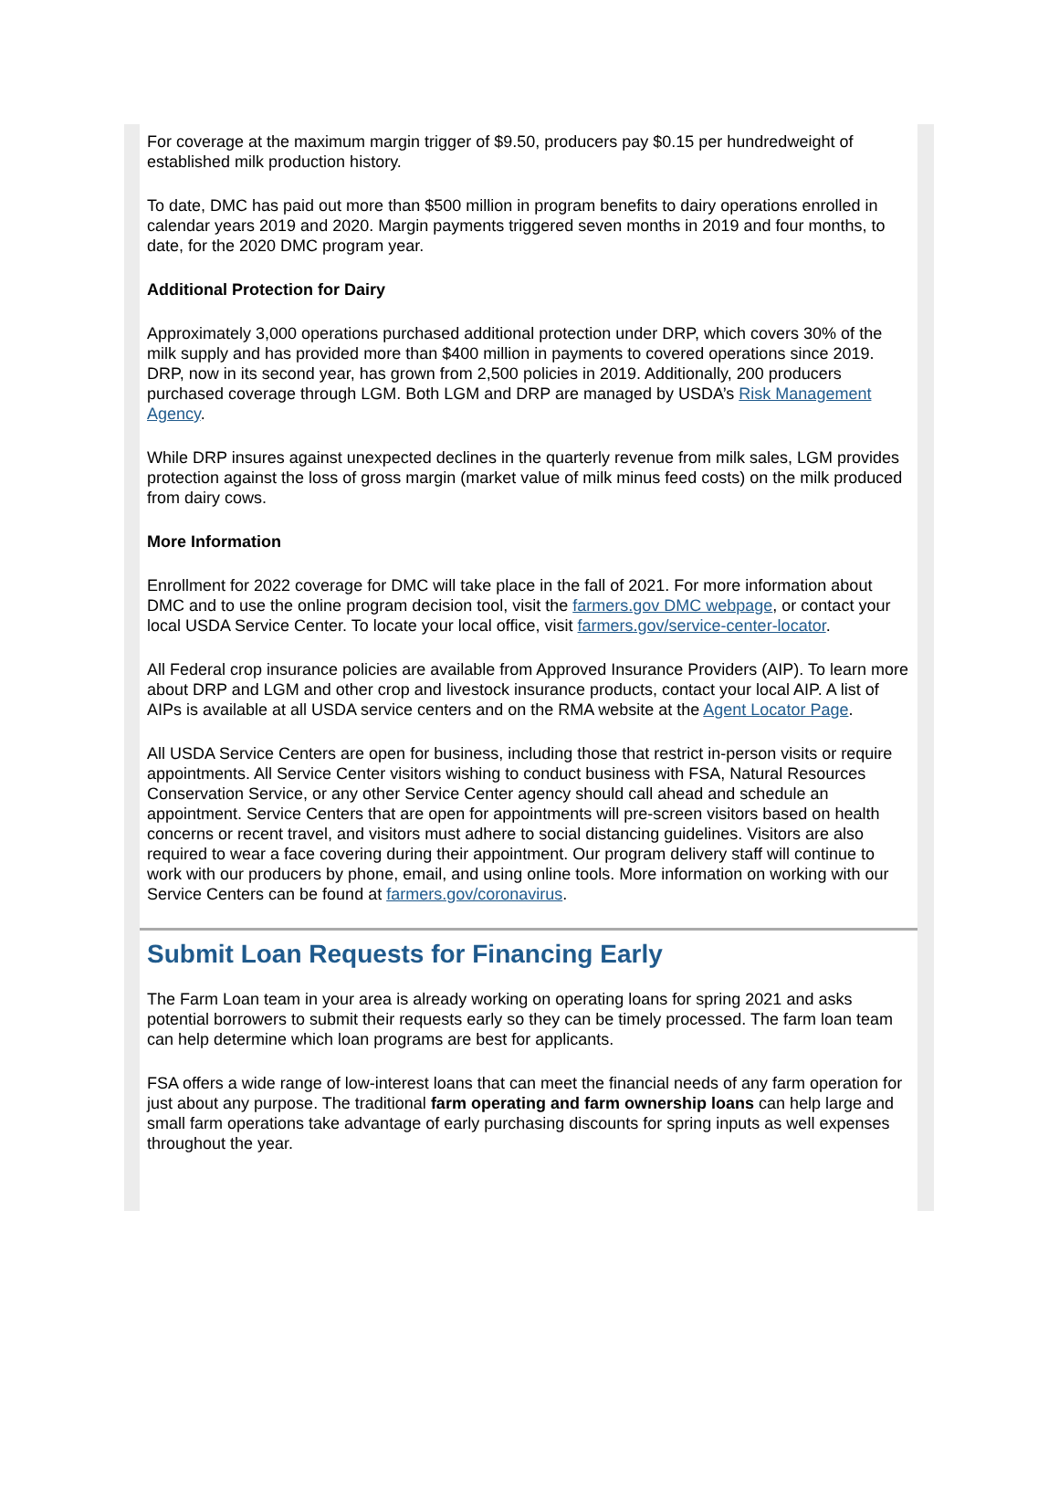For coverage at the maximum margin trigger of $9.50, producers pay $0.15 per hundredweight of established milk production history.
To date, DMC has paid out more than $500 million in program benefits to dairy operations enrolled in calendar years 2019 and 2020. Margin payments triggered seven months in 2019 and four months, to date, for the 2020 DMC program year.
Additional Protection for Dairy
Approximately 3,000 operations purchased additional protection under DRP, which covers 30% of the milk supply and has provided more than $400 million in payments to covered operations since 2019. DRP, now in its second year, has grown from 2,500 policies in 2019. Additionally, 200 producers purchased coverage through LGM. Both LGM and DRP are managed by USDA’s Risk Management Agency.
While DRP insures against unexpected declines in the quarterly revenue from milk sales, LGM provides protection against the loss of gross margin (market value of milk minus feed costs) on the milk produced from dairy cows.
More Information
Enrollment for 2022 coverage for DMC will take place in the fall of 2021. For more information about DMC and to use the online program decision tool, visit the farmers.gov DMC webpage, or contact your local USDA Service Center. To locate your local office, visit farmers.gov/service-center-locator.
All Federal crop insurance policies are available from Approved Insurance Providers (AIP). To learn more about DRP and LGM and other crop and livestock insurance products, contact your local AIP. A list of AIPs is available at all USDA service centers and on the RMA website at the Agent Locator Page.
All USDA Service Centers are open for business, including those that restrict in-person visits or require appointments. All Service Center visitors wishing to conduct business with FSA, Natural Resources Conservation Service, or any other Service Center agency should call ahead and schedule an appointment. Service Centers that are open for appointments will pre-screen visitors based on health concerns or recent travel, and visitors must adhere to social distancing guidelines. Visitors are also required to wear a face covering during their appointment. Our program delivery staff will continue to work with our producers by phone, email, and using online tools. More information on working with our Service Centers can be found at farmers.gov/coronavirus.
Submit Loan Requests for Financing Early
The Farm Loan team in your area is already working on operating loans for spring 2021 and asks potential borrowers to submit their requests early so they can be timely processed. The farm loan team can help determine which loan programs are best for applicants.
FSA offers a wide range of low-interest loans that can meet the financial needs of any farm operation for just about any purpose. The traditional farm operating and farm ownership loans can help large and small farm operations take advantage of early purchasing discounts for spring inputs as well expenses throughout the year.